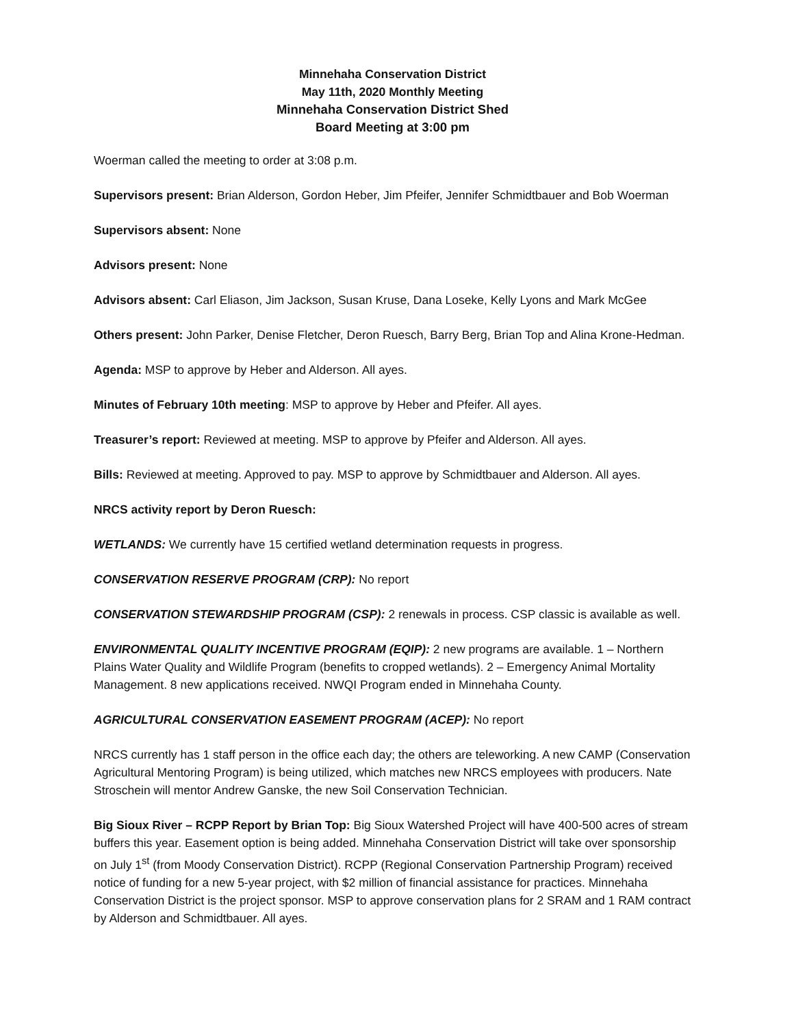Minnehaha Conservation District
May 11th, 2020 Monthly Meeting
Minnehaha Conservation District Shed
Board Meeting at 3:00 pm
Woerman called the meeting to order at 3:08 p.m.
Supervisors present: Brian Alderson, Gordon Heber, Jim Pfeifer, Jennifer Schmidtbauer and Bob Woerman
Supervisors absent: None
Advisors present: None
Advisors absent: Carl Eliason, Jim Jackson, Susan Kruse, Dana Loseke, Kelly Lyons and Mark McGee
Others present: John Parker, Denise Fletcher, Deron Ruesch, Barry Berg, Brian Top and Alina Krone-Hedman.
Agenda: MSP to approve by Heber and Alderson. All ayes.
Minutes of February 10th meeting: MSP to approve by Heber and Pfeifer. All ayes.
Treasurer’s report: Reviewed at meeting. MSP to approve by Pfeifer and Alderson. All ayes.
Bills: Reviewed at meeting. Approved to pay. MSP to approve by Schmidtbauer and Alderson. All ayes.
NRCS activity report by Deron Ruesch:
WETLANDS: We currently have 15 certified wetland determination requests in progress.
CONSERVATION RESERVE PROGRAM (CRP): No report
CONSERVATION STEWARDSHIP PROGRAM (CSP): 2 renewals in process. CSP classic is available as well.
ENVIRONMENTAL QUALITY INCENTIVE PROGRAM (EQIP): 2 new programs are available. 1 – Northern Plains Water Quality and Wildlife Program (benefits to cropped wetlands). 2 – Emergency Animal Mortality Management. 8 new applications received. NWQI Program ended in Minnehaha County.
AGRICULTURAL CONSERVATION EASEMENT PROGRAM (ACEP): No report
NRCS currently has 1 staff person in the office each day; the others are teleworking. A new CAMP (Conservation Agricultural Mentoring Program) is being utilized, which matches new NRCS employees with producers. Nate Stroschein will mentor Andrew Ganske, the new Soil Conservation Technician.
Big Sioux River – RCPP Report by Brian Top: Big Sioux Watershed Project will have 400-500 acres of stream buffers this year. Easement option is being added. Minnehaha Conservation District will take over sponsorship on July 1<sup>st</sup> (from Moody Conservation District). RCPP (Regional Conservation Partnership Program) received notice of funding for a new 5-year project, with $2 million of financial assistance for practices. Minnehaha Conservation District is the project sponsor. MSP to approve conservation plans for 2 SRAM and 1 RAM contract by Alderson and Schmidtbauer. All ayes.